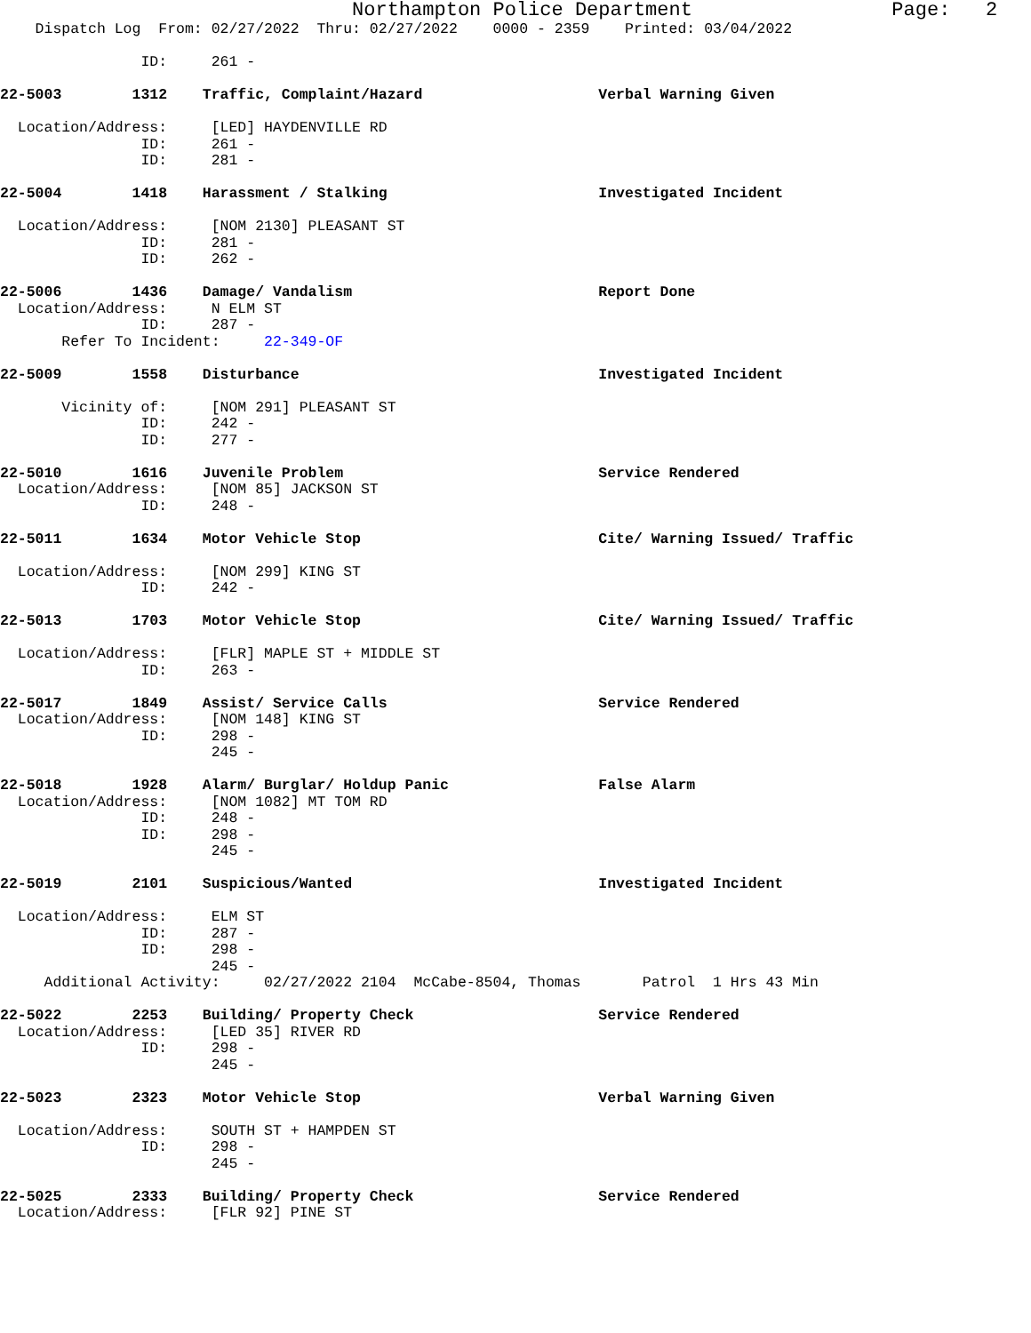Northampton Police Department Page: 2
Dispatch Log From: 02/27/2022 Thru: 02/27/2022 0000 - 2359 Printed: 03/04/2022
ID: 261 -
22-5003 1312 Traffic, Complaint/Hazard Verbal Warning Given
Location/Address: [LED] HAYDENVILLE RD
ID: 261 -
ID: 281 -
22-5004 1418 Harassment / Stalking Investigated Incident
Location/Address: [NOM 2130] PLEASANT ST
ID: 281 -
ID: 262 -
22-5006 1436 Damage/ Vandalism Report Done
Location/Address: N ELM ST
ID: 287 -
Refer To Incident: 22-349-OF
22-5009 1558 Disturbance Investigated Incident
Vicinity of: [NOM 291] PLEASANT ST
ID: 242 -
ID: 277 -
22-5010 1616 Juvenile Problem Service Rendered
Location/Address: [NOM 85] JACKSON ST
ID: 248 -
22-5011 1634 Motor Vehicle Stop Cite/ Warning Issued/ Traffic
Location/Address: [NOM 299] KING ST
ID: 242 -
22-5013 1703 Motor Vehicle Stop Cite/ Warning Issued/ Traffic
Location/Address: [FLR] MAPLE ST + MIDDLE ST
ID: 263 -
22-5017 1849 Assist/ Service Calls Service Rendered
Location/Address: [NOM 148] KING ST
ID: 298 -
245 -
22-5018 1928 Alarm/ Burglar/ Holdup Panic False Alarm
Location/Address: [NOM 1082] MT TOM RD
ID: 248 -
ID: 298 -
245 -
22-5019 2101 Suspicious/Wanted Investigated Incident
Location/Address: ELM ST
ID: 287 -
ID: 298 -
245 -
Additional Activity: 02/27/2022 2104 McCabe-8504, Thomas Patrol 1 Hrs 43 Min
22-5022 2253 Building/ Property Check Service Rendered
Location/Address: [LED 35] RIVER RD
ID: 298 -
245 -
22-5023 2323 Motor Vehicle Stop Verbal Warning Given
Location/Address: SOUTH ST + HAMPDEN ST
ID: 298 -
245 -
22-5025 2333 Building/ Property Check Service Rendered
Location/Address: [FLR 92] PINE ST